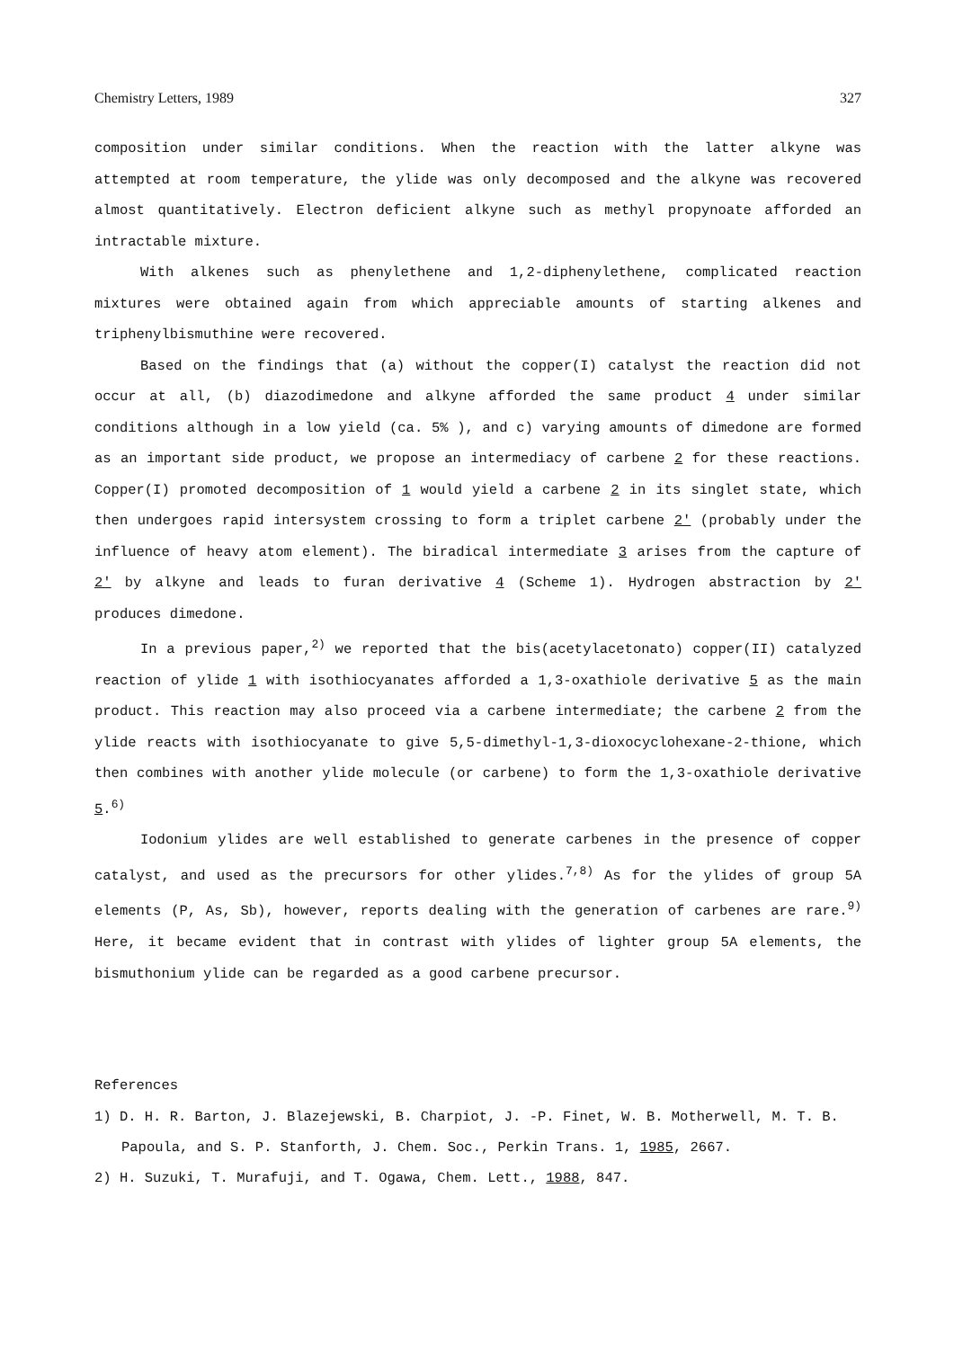Chemistry Letters, 1989 327
composition under similar conditions. When the reaction with the latter alkyne was attempted at room temperature, the ylide was only decomposed and the alkyne was recovered almost quantitatively. Electron deficient alkyne such as methyl propynoate afforded an intractable mixture.
With alkenes such as phenylethene and 1,2-diphenylethene, complicated reaction mixtures were obtained again from which appreciable amounts of starting alkenes and triphenylbismuthine were recovered.
Based on the findings that (a) without the copper(I) catalyst the reaction did not occur at all, (b) diazodimedone and alkyne afforded the same product 4 under similar conditions although in a low yield (ca. 5% ), and c) varying amounts of dimedone are formed as an important side product, we propose an intermediacy of carbene 2 for these reactions. Copper(I) promoted decomposition of 1 would yield a carbene 2 in its singlet state, which then undergoes rapid intersystem crossing to form a triplet carbene 2' (probably under the influence of heavy atom element). The biradical intermediate 3 arises from the capture of 2' by alkyne and leads to furan derivative 4 (Scheme 1). Hydrogen abstraction by 2' produces dimedone.
In a previous paper,<sup>2)</sup> we reported that the bis(acetylacetonato) copper(II) catalyzed reaction of ylide 1 with isothiocyanates afforded a 1,3-oxathiole derivative 5 as the main product. This reaction may also proceed via a carbene intermediate; the carbene 2 from the ylide reacts with isothiocyanate to give 5,5-dimethyl-1,3-dioxocyclohexane-2-thione, which then combines with another ylide molecule (or carbene) to form the 1,3-oxathiole derivative 5.<sup>6)</sup>
Iodonium ylides are well established to generate carbenes in the presence of copper catalyst, and used as the precursors for other ylides.<sup>7,8)</sup> As for the ylides of group 5A elements (P, As, Sb), however, reports dealing with the generation of carbenes are rare.<sup>9)</sup> Here, it became evident that in contrast with ylides of lighter group 5A elements, the bismuthonium ylide can be regarded as a good carbene precursor.
References
1) D. H. R. Barton, J. Blazejewski, B. Charpiot, J. -P. Finet, W. B. Motherwell, M. T. B. Papoula, and S. P. Stanforth, J. Chem. Soc., Perkin Trans. 1, 1985, 2667.
2) H. Suzuki, T. Murafuji, and T. Ogawa, Chem. Lett., 1988, 847.